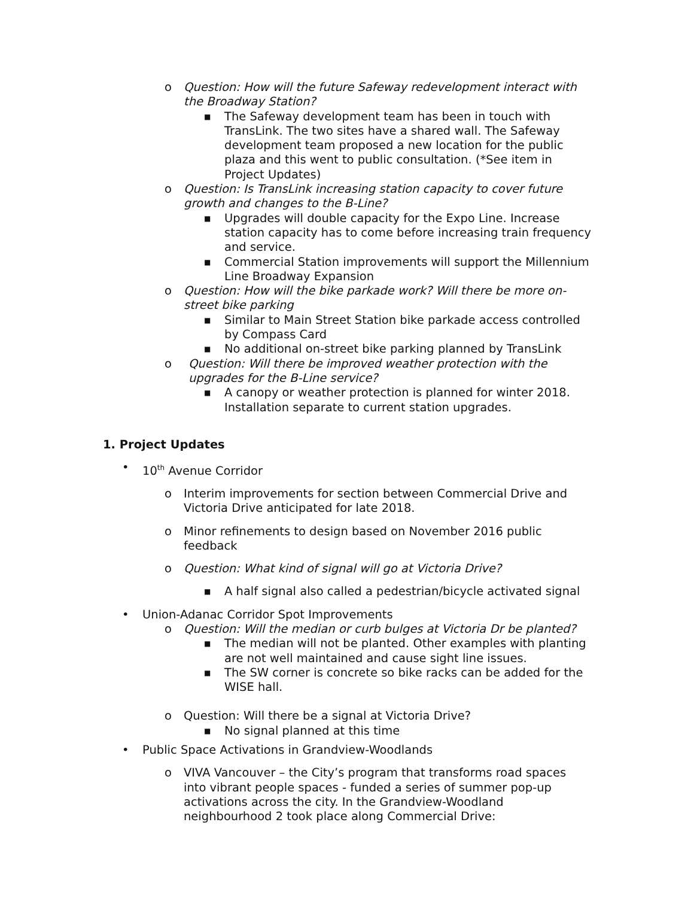o Question: How will the future Safeway redevelopment interact with the Broadway Station?
■ The Safeway development team has been in touch with TransLink. The two sites have a shared wall. The Safeway development team proposed a new location for the public plaza and this went to public consultation. (*See item in Project Updates)
o Question: Is TransLink increasing station capacity to cover future growth and changes to the B-Line?
■ Upgrades will double capacity for the Expo Line. Increase station capacity has to come before increasing train frequency and service.
■ Commercial Station improvements will support the Millennium Line Broadway Expansion
o Question: How will the bike parkade work? Will there be more on-street bike parking
■ Similar to Main Street Station bike parkade access controlled by Compass Card
■ No additional on-street bike parking planned by TransLink
o Question: Will there be improved weather protection with the upgrades for the B-Line service?
■ A canopy or weather protection is planned for winter 2018. Installation separate to current station upgrades.
1. Project Updates
• 10<sup>th</sup> Avenue Corridor
o Interim improvements for section between Commercial Drive and Victoria Drive anticipated for late 2018.
o Minor refinements to design based on November 2016 public feedback
o Question: What kind of signal will go at Victoria Drive?
■ A half signal also called a pedestrian/bicycle activated signal
• Union-Adanac Corridor Spot Improvements
o Question: Will the median or curb bulges at Victoria Dr be planted?
■ The median will not be planted. Other examples with planting are not well maintained and cause sight line issues.
■ The SW corner is concrete so bike racks can be added for the WISE hall.
o Question: Will there be a signal at Victoria Drive?
■ No signal planned at this time
• Public Space Activations in Grandview-Woodlands
o VIVA Vancouver – the City’s program that transforms road spaces into vibrant people spaces - funded a series of summer pop-up activations across the city. In the Grandview-Woodland neighbourhood 2 took place along Commercial Drive: